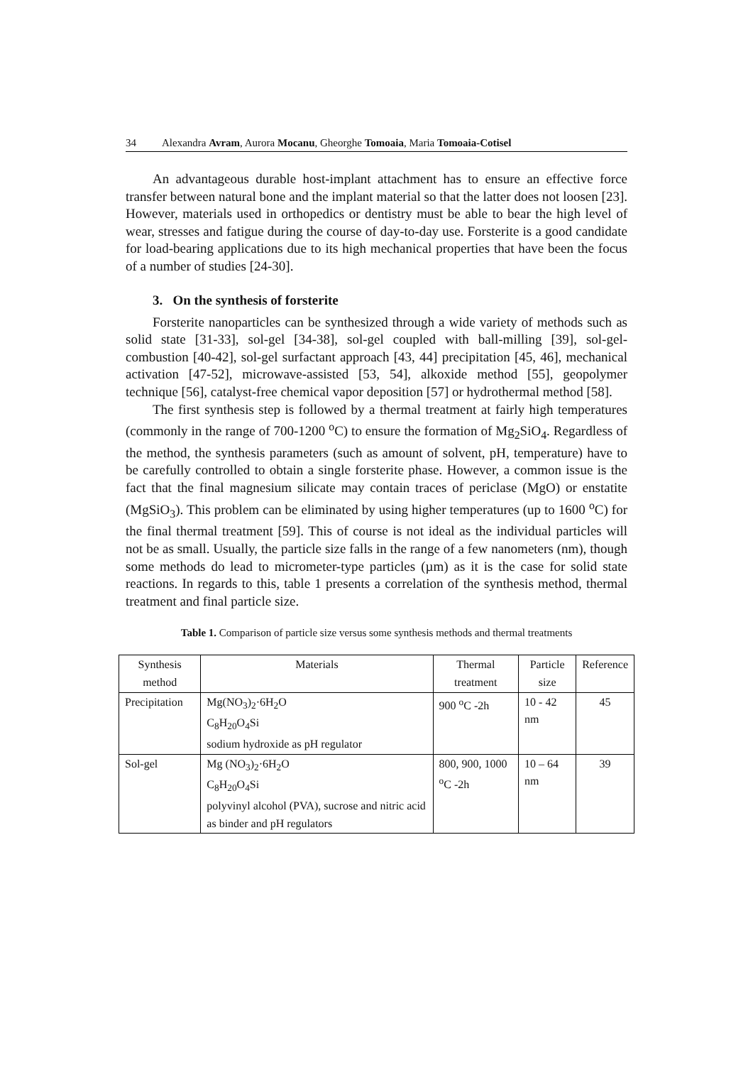34 Alexandra Avram, Aurora Mocanu, Gheorghe Tomoaia, Maria Tomoaia-Cotisel
An advantageous durable host-implant attachment has to ensure an effective force transfer between natural bone and the implant material so that the latter does not loosen [23]. However, materials used in orthopedics or dentistry must be able to bear the high level of wear, stresses and fatigue during the course of day-to-day use. Forsterite is a good candidate for load-bearing applications due to its high mechanical properties that have been the focus of a number of studies [24-30].
3. On the synthesis of forsterite
Forsterite nanoparticles can be synthesized through a wide variety of methods such as solid state [31-33], sol-gel [34-38], sol-gel coupled with ball-milling [39], sol-gel-combustion [40-42], sol-gel surfactant approach [43, 44] precipitation [45, 46], mechanical activation [47-52], microwave-assisted [53, 54], alkoxide method [55], geopolymer technique [56], catalyst-free chemical vapor deposition [57] or hydrothermal method [58].
The first synthesis step is followed by a thermal treatment at fairly high temperatures (commonly in the range of 700-1200 <sup>o</sup>C) to ensure the formation of Mg<sub>2</sub>SiO<sub>4</sub>. Regardless of the method, the synthesis parameters (such as amount of solvent, pH, temperature) have to be carefully controlled to obtain a single forsterite phase. However, a common issue is the fact that the final magnesium silicate may contain traces of periclase (MgO) or enstatite (MgSiO<sub>3</sub>). This problem can be eliminated by using higher temperatures (up to 1600 <sup>o</sup>C) for the final thermal treatment [59]. This of course is not ideal as the individual particles will not be as small. Usually, the particle size falls in the range of a few nanometers (nm), though some methods do lead to micrometer-type particles (µm) as it is the case for solid state reactions. In regards to this, table 1 presents a correlation of the synthesis method, thermal treatment and final particle size.
Table 1. Comparison of particle size versus some synthesis methods and thermal treatments
| Synthesis method | Materials | Thermal treatment | Particle size | Reference |
| Precipitation | Mg(NO<sub>3</sub>)<sub>2</sub>·6H<sub>2</sub>O C<sub>8</sub>H<sub>20</sub>O<sub>4</sub>Si sodium hydroxide as pH regulator | 900 <sup>o</sup>C -2h | 10 - 42 nm | 45 |
| Sol-gel | Mg (NO<sub>3</sub>)<sub>2</sub>·6H<sub>2</sub>O C<sub>8</sub>H<sub>20</sub>O<sub>4</sub>Si polyvinyl alcohol (PVA), sucrose and nitric acid as binder and pH regulators | 800, 900, 1000 <sup>o</sup>C -2h | 10 – 64 nm | 39 |